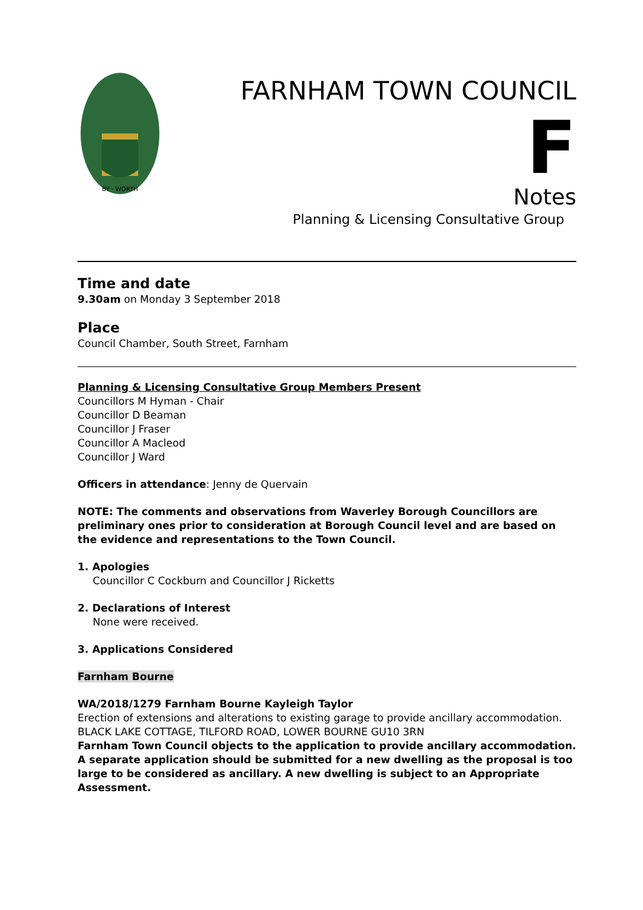BY · WORTH
FARNHAM TOWN COUNCIL
F
Notes
Planning & Licensing Consultative Group
Time and date
9.30am on Monday 3 September 2018
Place
Council Chamber, South Street, Farnham
Planning & Licensing Consultative Group Members Present
Councillors M Hyman - Chair
Councillor D Beaman
Councillor J Fraser
Councillor A Macleod
Councillor J Ward
Officers in attendance: Jenny de Quervain
NOTE: The comments and observations from Waverley Borough Councillors are preliminary ones prior to consideration at Borough Council level and are based on the evidence and representations to the Town Council.
1. Apologies
Councillor C Cockburn and Councillor J Ricketts
2. Declarations of Interest
None were received.
3. Applications Considered
Farnham Bourne
WA/2018/1279 Farnham Bourne Kayleigh Taylor
Erection of extensions and alterations to existing garage to provide ancillary accommodation.
BLACK LAKE COTTAGE, TILFORD ROAD, LOWER BOURNE GU10 3RN
Farnham Town Council objects to the application to provide ancillary accommodation. A separate application should be submitted for a new dwelling as the proposal is too large to be considered as ancillary. A new dwelling is subject to an Appropriate Assessment.